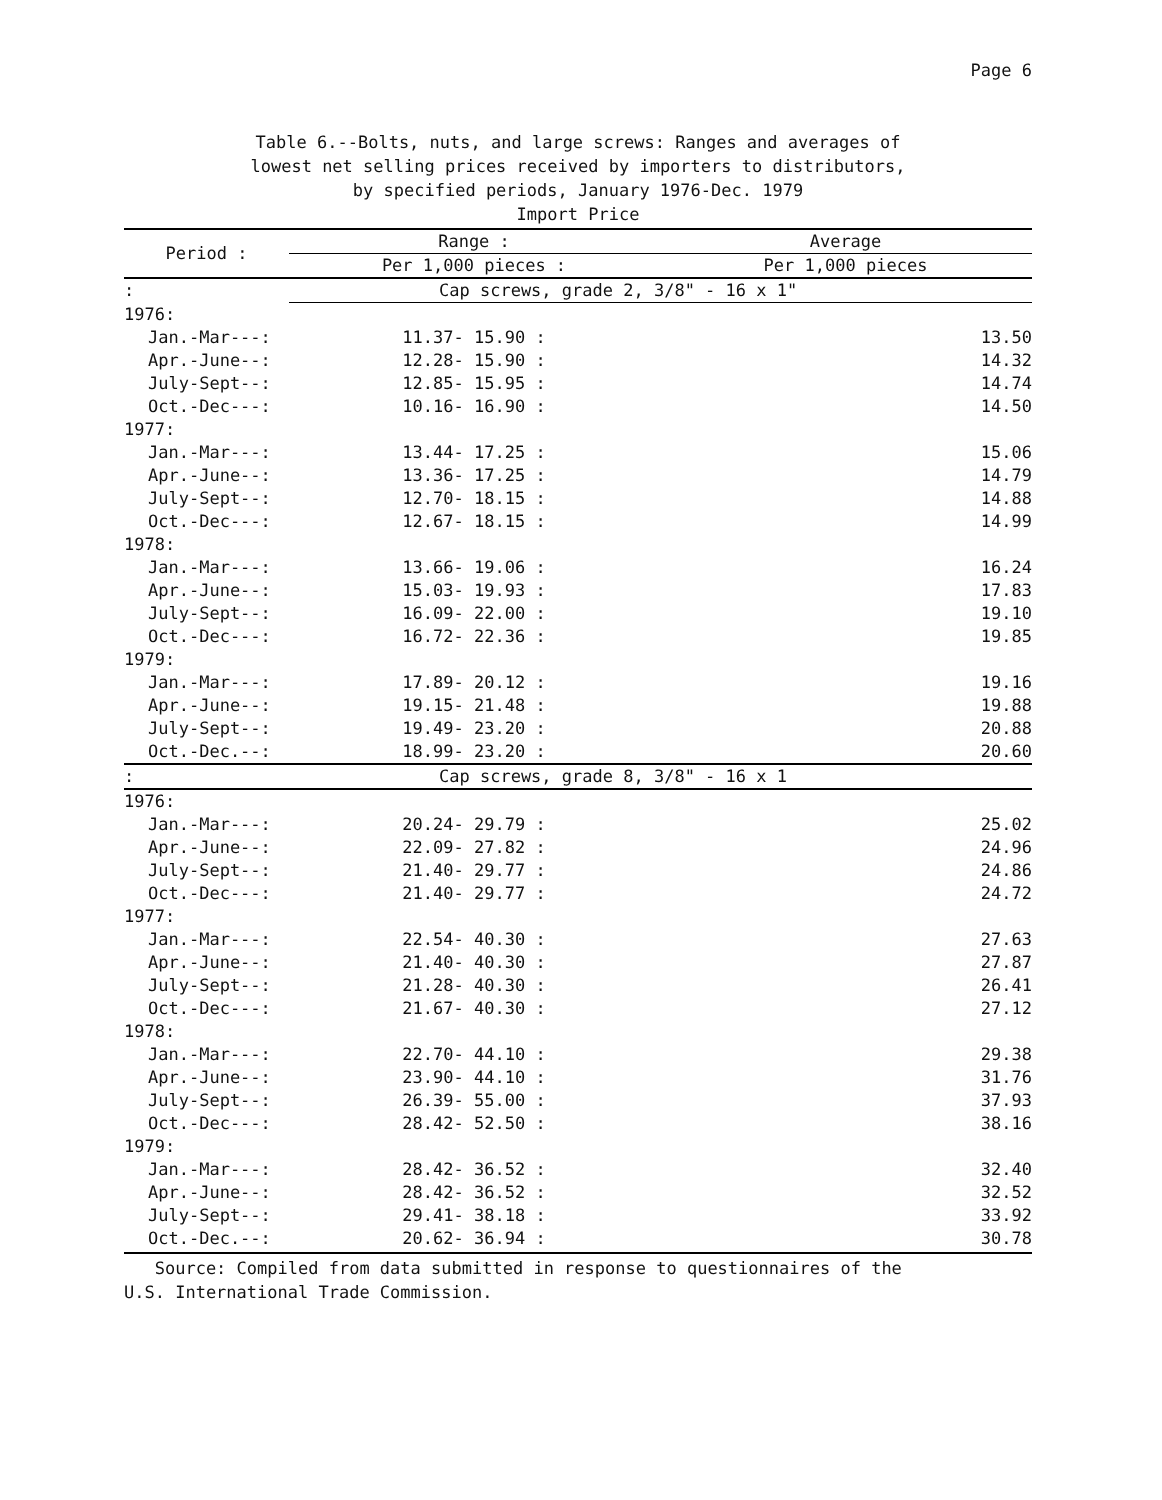Page 6
Table 6.--Bolts, nuts, and large screws: Ranges and averages of
lowest net selling prices received by importers to distributors,
by specified periods, January 1976-Dec. 1979
Import Price
| Period : | Range : | Average |
| --- | --- | --- |
| | Per 1,000 pieces : | Per 1,000 pieces |
| : | Cap screws, grade 2, 3/8" - 16 x 1" | |
| 1976: | | |
| Jan.-Mar---: | 11.37- 15.90 : | 13.50 |
| Apr.-June--: | 12.28- 15.90 : | 14.32 |
| July-Sept--: | 12.85- 15.95 : | 14.74 |
| Oct.-Dec---: | 10.16- 16.90 : | 14.50 |
| 1977: | | |
| Jan.-Mar---: | 13.44- 17.25 : | 15.06 |
| Apr.-June--: | 13.36- 17.25 : | 14.79 |
| July-Sept--: | 12.70- 18.15 : | 14.88 |
| Oct.-Dec---: | 12.67- 18.15 : | 14.99 |
| 1978: | | |
| Jan.-Mar---: | 13.66- 19.06 : | 16.24 |
| Apr.-June--: | 15.03- 19.93 : | 17.83 |
| July-Sept--: | 16.09- 22.00 : | 19.10 |
| Oct.-Dec---: | 16.72- 22.36 : | 19.85 |
| 1979: | | |
| Jan.-Mar---: | 17.89- 20.12 : | 19.16 |
| Apr.-June--: | 19.15- 21.48 : | 19.88 |
| July-Sept--: | 19.49- 23.20 : | 20.88 |
| Oct.-Dec.--: | 18.99- 23.20 : | 20.60 |
| : | Cap screws, grade 8, 3/8" - 16 x 1 | |
| 1976: | | |
| Jan.-Mar---: | 20.24- 29.79 : | 25.02 |
| Apr.-June--: | 22.09- 27.82 : | 24.96 |
| July-Sept--: | 21.40- 29.77 : | 24.86 |
| Oct.-Dec---: | 21.40- 29.77 : | 24.72 |
| 1977: | | |
| Jan.-Mar---: | 22.54- 40.30 : | 27.63 |
| Apr.-June--: | 21.40- 40.30 : | 27.87 |
| July-Sept--: | 21.28- 40.30 : | 26.41 |
| Oct.-Dec---: | 21.67- 40.30 : | 27.12 |
| 1978: | | |
| Jan.-Mar---: | 22.70- 44.10 : | 29.38 |
| Apr.-June--: | 23.90- 44.10 : | 31.76 |
| July-Sept--: | 26.39- 55.00 : | 37.93 |
| Oct.-Dec---: | 28.42- 52.50 : | 38.16 |
| 1979: | | |
| Jan.-Mar---: | 28.42- 36.52 : | 32.40 |
| Apr.-June--: | 28.42- 36.52 : | 32.52 |
| July-Sept--: | 29.41- 38.18 : | 33.92 |
| Oct.-Dec.--: | 20.62- 36.94 : | 30.78 |
Source: Compiled from data submitted in response to questionnaires of the
U.S. International Trade Commission.